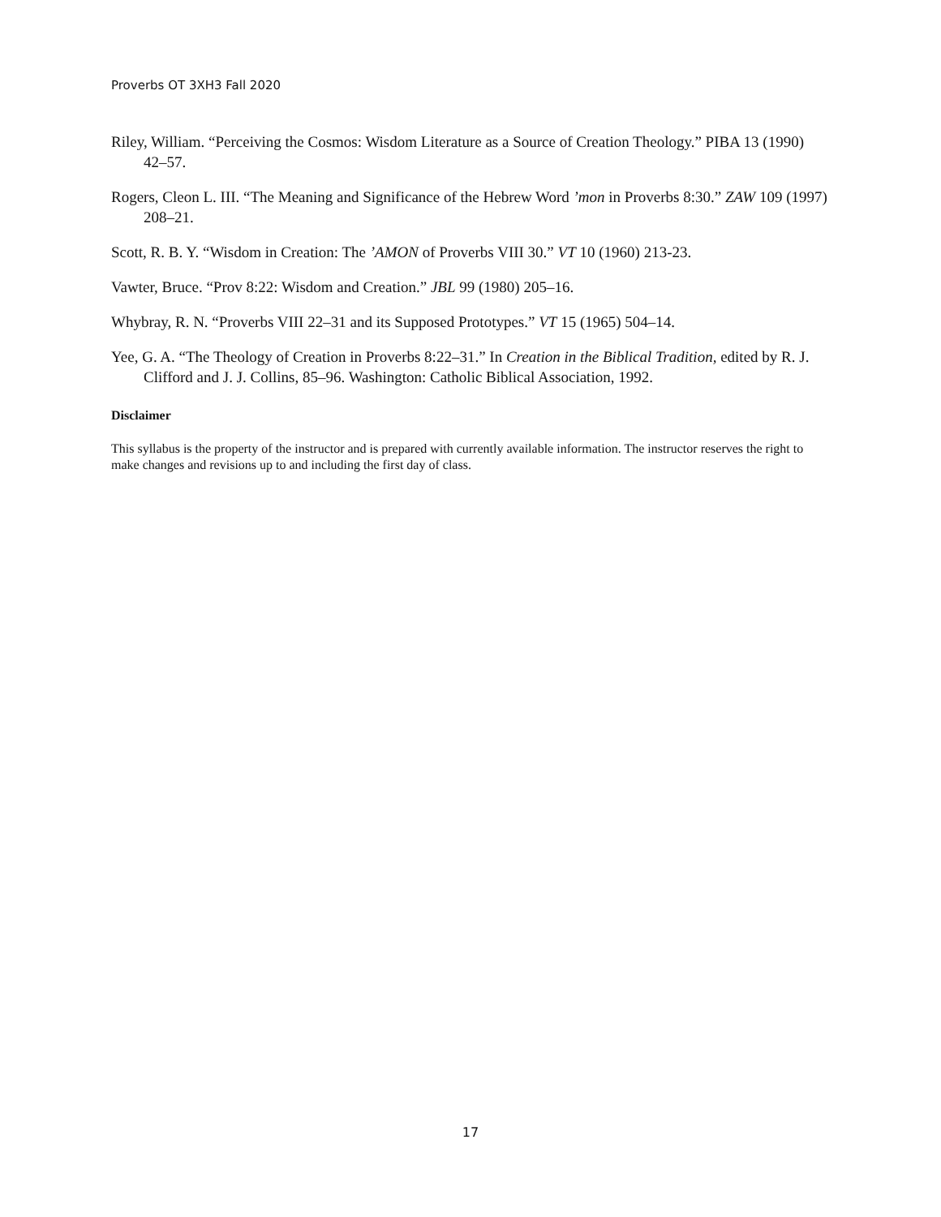Proverbs OT 3XH3 Fall 2020
Riley, William. “Perceiving the Cosmos: Wisdom Literature as a Source of Creation Theology.” PIBA 13 (1990) 42–57.
Rogers, Cleon L. III. “The Meaning and Significance of the Hebrew Word ’mon in Proverbs 8:30.” ZAW 109 (1997) 208–21.
Scott, R. B. Y. “Wisdom in Creation: The ’AMON of Proverbs VIII 30.” VT 10 (1960) 213-23.
Vawter, Bruce. “Prov 8:22: Wisdom and Creation.” JBL 99 (1980) 205–16.
Whybray, R. N. “Proverbs VIII 22–31 and its Supposed Prototypes.” VT 15 (1965) 504–14.
Yee, G. A. “The Theology of Creation in Proverbs 8:22–31.” In Creation in the Biblical Tradition, edited by R. J. Clifford and J. J. Collins, 85–96. Washington: Catholic Biblical Association, 1992.
Disclaimer
This syllabus is the property of the instructor and is prepared with currently available information. The instructor reserves the right to make changes and revisions up to and including the first day of class.
17